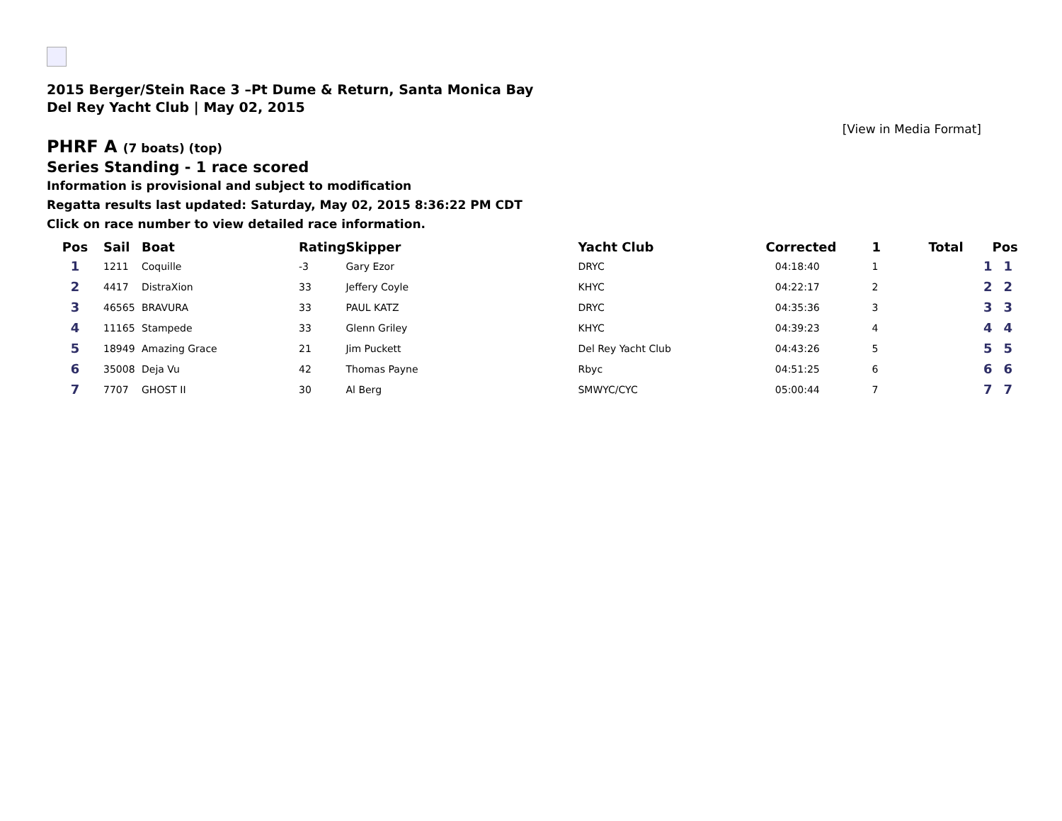2015 Berger/Stein Race 3 –Pt Dume & Return, Santa Monica Bay
Del Rey Yacht Club | May 02, 2015
[View in Media Format]
PHRF A (7 boats) (top)
Series Standing - 1 race scored
Information is provisional and subject to modification
Regatta results last updated: Saturday, May 02, 2015 8:36:22 PM CDT
Click on race number to view detailed race information.
| Pos | Sail | Boat | Rating | Skipper | Yacht Club | Corrected | 1 | Total | Pos |
| --- | --- | --- | --- | --- | --- | --- | --- | --- | --- |
| 1 | 1211 | Coquille | -3 | Gary Ezor | DRYC | 04:18:40 | 1 | 1 | 1 |
| 2 | 4417 | DistraXion | 33 | Jeffery Coyle | KHYC | 04:22:17 | 2 | 2 | 2 |
| 3 | 46565 | BRAVURA | 33 | PAUL KATZ | DRYC | 04:35:36 | 3 | 3 | 3 |
| 4 | 11165 | Stampede | 33 | Glenn Griley | KHYC | 04:39:23 | 4 | 4 | 4 |
| 5 | 18949 | Amazing Grace | 21 | Jim Puckett | Del Rey Yacht Club | 04:43:26 | 5 | 5 | 5 |
| 6 | 35008 | Deja Vu | 42 | Thomas Payne | Rbyc | 04:51:25 | 6 | 6 | 6 |
| 7 | 7707 | GHOST II | 30 | Al Berg | SMWYC/CYC | 05:00:44 | 7 | 7 | 7 |